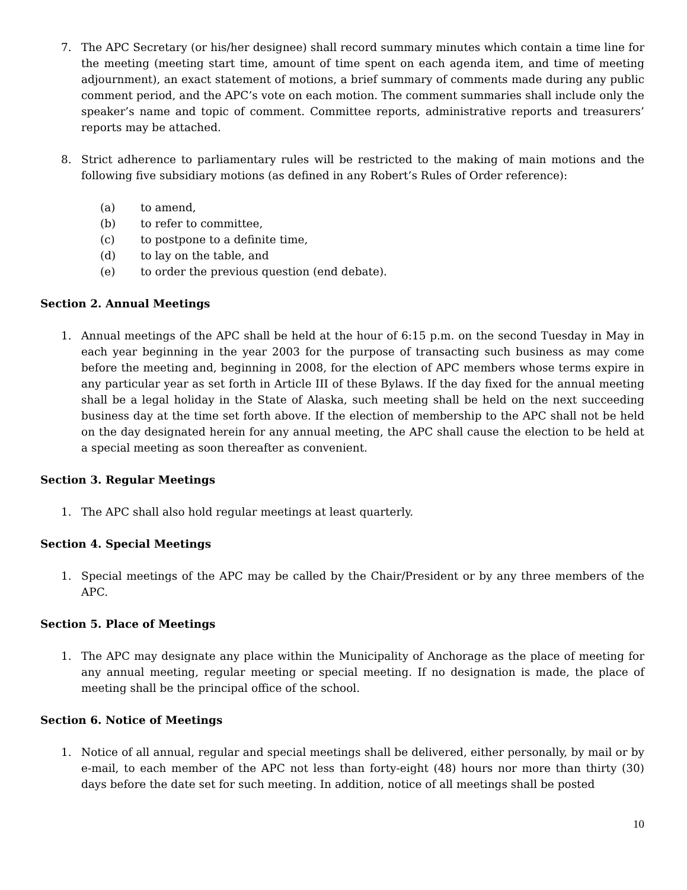7. The APC Secretary (or his/her designee) shall record summary minutes which contain a time line for the meeting (meeting start time, amount of time spent on each agenda item, and time of meeting adjournment), an exact statement of motions, a brief summary of comments made during any public comment period, and the APC’s vote on each motion. The comment summaries shall include only the speaker’s name and topic of comment. Committee reports, administrative reports and treasurers’ reports may be attached.
8. Strict adherence to parliamentary rules will be restricted to the making of main motions and the following five subsidiary motions (as defined in any Robert’s Rules of Order reference):
(a) to amend,
(b) to refer to committee,
(c) to postpone to a definite time,
(d) to lay on the table, and
(e) to order the previous question (end debate).
Section 2. Annual Meetings
1. Annual meetings of the APC shall be held at the hour of 6:15 p.m. on the second Tuesday in May in each year beginning in the year 2003 for the purpose of transacting such business as may come before the meeting and, beginning in 2008, for the election of APC members whose terms expire in any particular year as set forth in Article III of these Bylaws. If the day fixed for the annual meeting shall be a legal holiday in the State of Alaska, such meeting shall be held on the next succeeding business day at the time set forth above. If the election of membership to the APC shall not be held on the day designated herein for any annual meeting, the APC shall cause the election to be held at a special meeting as soon thereafter as convenient.
Section 3. Regular Meetings
1. The APC shall also hold regular meetings at least quarterly.
Section 4. Special Meetings
1. Special meetings of the APC may be called by the Chair/President or by any three members of the APC.
Section 5. Place of Meetings
1. The APC may designate any place within the Municipality of Anchorage as the place of meeting for any annual meeting, regular meeting or special meeting. If no designation is made, the place of meeting shall be the principal office of the school.
Section 6. Notice of Meetings
1. Notice of all annual, regular and special meetings shall be delivered, either personally, by mail or by e-mail, to each member of the APC not less than forty-eight (48) hours nor more than thirty (30) days before the date set for such meeting. In addition, notice of all meetings shall be posted
10